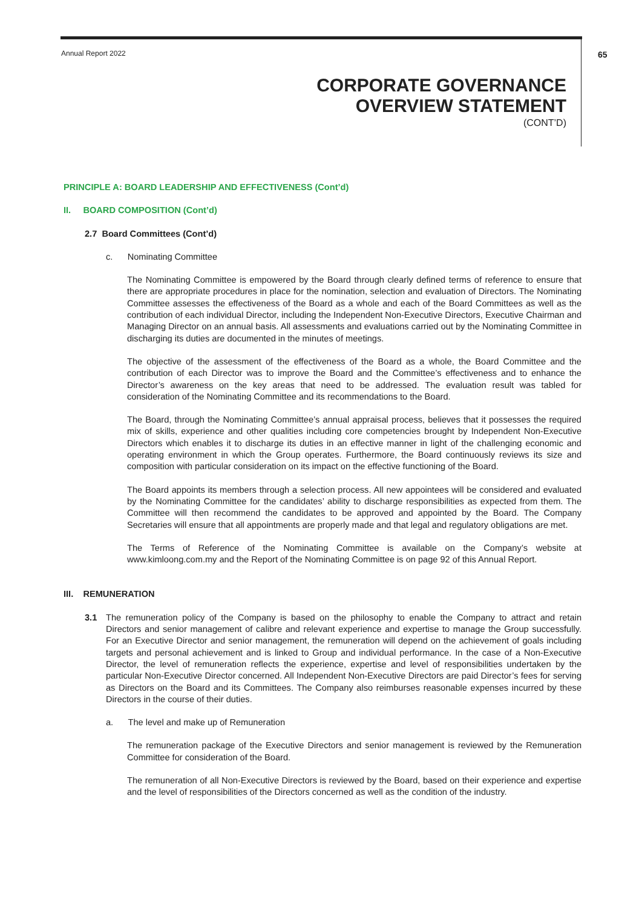Annual Report 2022 65
CORPORATE GOVERNANCE
OVERVIEW STATEMENT
(CONT’D)
PRINCIPLE A: BOARD LEADERSHIP AND EFFECTIVENESS (Cont’d)
II. BOARD COMPOSITION (Cont’d)
2.7 Board Committees (Cont’d)
c. Nominating Committee
The Nominating Committee is empowered by the Board through clearly defined terms of reference to ensure that there are appropriate procedures in place for the nomination, selection and evaluation of Directors. The Nominating Committee assesses the effectiveness of the Board as a whole and each of the Board Committees as well as the contribution of each individual Director, including the Independent Non-Executive Directors, Executive Chairman and Managing Director on an annual basis. All assessments and evaluations carried out by the Nominating Committee in discharging its duties are documented in the minutes of meetings.
The objective of the assessment of the effectiveness of the Board as a whole, the Board Committee and the contribution of each Director was to improve the Board and the Committee’s effectiveness and to enhance the Director’s awareness on the key areas that need to be addressed. The evaluation result was tabled for consideration of the Nominating Committee and its recommendations to the Board.
The Board, through the Nominating Committee’s annual appraisal process, believes that it possesses the required mix of skills, experience and other qualities including core competencies brought by Independent Non-Executive Directors which enables it to discharge its duties in an effective manner in light of the challenging economic and operating environment in which the Group operates. Furthermore, the Board continuously reviews its size and composition with particular consideration on its impact on the effective functioning of the Board.
The Board appoints its members through a selection process. All new appointees will be considered and evaluated by the Nominating Committee for the candidates’ ability to discharge responsibilities as expected from them. The Committee will then recommend the candidates to be approved and appointed by the Board. The Company Secretaries will ensure that all appointments are properly made and that legal and regulatory obligations are met.
The Terms of Reference of the Nominating Committee is available on the Company’s website at www.kimloong.com.my and the Report of the Nominating Committee is on page 92 of this Annual Report.
III. REMUNERATION
3.1 The remuneration policy of the Company is based on the philosophy to enable the Company to attract and retain Directors and senior management of calibre and relevant experience and expertise to manage the Group successfully. For an Executive Director and senior management, the remuneration will depend on the achievement of goals including targets and personal achievement and is linked to Group and individual performance. In the case of a Non-Executive Director, the level of remuneration reflects the experience, expertise and level of responsibilities undertaken by the particular Non-Executive Director concerned. All Independent Non-Executive Directors are paid Director’s fees for serving as Directors on the Board and its Committees. The Company also reimburses reasonable expenses incurred by these Directors in the course of their duties.
a. The level and make up of Remuneration
The remuneration package of the Executive Directors and senior management is reviewed by the Remuneration Committee for consideration of the Board.
The remuneration of all Non-Executive Directors is reviewed by the Board, based on their experience and expertise and the level of responsibilities of the Directors concerned as well as the condition of the industry.